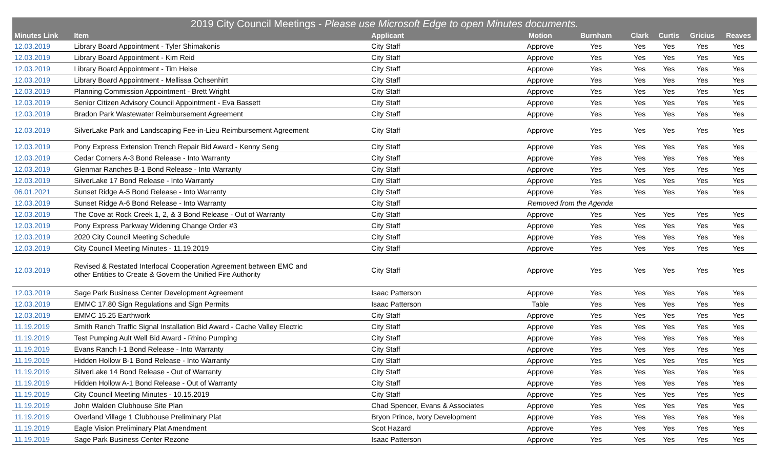| 2019 City Council Meetings - Please use Microsoft Edge to open Minutes documents. | | | | | | | | |
| --- | --- | --- | --- | --- | --- | --- | --- | --- |
| Minutes Link | Item | Applicant | Motion | Burnham | Clark | Curtis | Gricius | Reaves |
| 12.03.2019 | Library Board Appointment - Tyler Shimakonis | City Staff | Approve | Yes | Yes | Yes | Yes | Yes |
| 12.03.2019 | Library Board Appointment - Kim Reid | City Staff | Approve | Yes | Yes | Yes | Yes | Yes |
| 12.03.2019 | Library Board Appointment - Tim Heise | City Staff | Approve | Yes | Yes | Yes | Yes | Yes |
| 12.03.2019 | Library Board Appointment - Mellissa Ochsenhirt | City Staff | Approve | Yes | Yes | Yes | Yes | Yes |
| 12.03.2019 | Planning Commission Appointment - Brett Wright | City Staff | Approve | Yes | Yes | Yes | Yes | Yes |
| 12.03.2019 | Senior Citizen Advisory Council Appointment - Eva Bassett | City Staff | Approve | Yes | Yes | Yes | Yes | Yes |
| 12.03.2019 | Bradon Park Wastewater Reimbursement Agreement | City Staff | Approve | Yes | Yes | Yes | Yes | Yes |
| 12.03.2019 | SilverLake Park and Landscaping Fee-in-Lieu Reimbursement Agreement | City Staff | Approve | Yes | Yes | Yes | Yes | Yes |
| 12.03.2019 | Pony Express Extension Trench Repair Bid Award - Kenny Seng | City Staff | Approve | Yes | Yes | Yes | Yes | Yes |
| 12.03.2019 | Cedar Corners A-3 Bond Release - Into Warranty | City Staff | Approve | Yes | Yes | Yes | Yes | Yes |
| 12.03.2019 | Glenmar Ranches B-1 Bond Release - Into Warranty | City Staff | Approve | Yes | Yes | Yes | Yes | Yes |
| 12.03.2019 | SilverLake 17 Bond Release - Into Warranty | City Staff | Approve | Yes | Yes | Yes | Yes | Yes |
| 06.01.2021 | Sunset Ridge A-5 Bond Release - Into Warranty | City Staff | Approve | Yes | Yes | Yes | Yes | Yes |
| 12.03.2019 | Sunset Ridge A-6 Bond Release - Into Warranty | City Staff | Removed from the Agenda | | | | | |
| 12.03.2019 | The Cove at Rock Creek 1, 2, & 3 Bond Release - Out of Warranty | City Staff | Approve | Yes | Yes | Yes | Yes | Yes |
| 12.03.2019 | Pony Express Parkway Widening Change Order #3 | City Staff | Approve | Yes | Yes | Yes | Yes | Yes |
| 12.03.2019 | 2020 City Council Meeting Schedule | City Staff | Approve | Yes | Yes | Yes | Yes | Yes |
| 12.03.2019 | City Council Meeting Minutes - 11.19.2019 | City Staff | Approve | Yes | Yes | Yes | Yes | Yes |
| 12.03.2019 | Revised & Restated Interlocal Cooperation Agreement between EMC and other Entities to Create & Govern the Unified Fire Authority | City Staff | Approve | Yes | Yes | Yes | Yes | Yes |
| 12.03.2019 | Sage Park Business Center Development Agreement | Isaac Patterson | Approve | Yes | Yes | Yes | Yes | Yes |
| 12.03.2019 | EMMC 17.80 Sign Regulations and Sign Permits | Isaac Patterson | Table | Yes | Yes | Yes | Yes | Yes |
| 12.03.2019 | EMMC 15.25 Earthwork | City Staff | Approve | Yes | Yes | Yes | Yes | Yes |
| 11.19.2019 | Smith Ranch Traffic Signal Installation Bid Award - Cache Valley Electric | City Staff | Approve | Yes | Yes | Yes | Yes | Yes |
| 11.19.2019 | Test Pumping Ault Well Bid Award - Rhino Pumping | City Staff | Approve | Yes | Yes | Yes | Yes | Yes |
| 11.19.2019 | Evans Ranch I-1 Bond Release - Into Warranty | City Staff | Approve | Yes | Yes | Yes | Yes | Yes |
| 11.19.2019 | Hidden Hollow B-1 Bond Release - Into Warranty | City Staff | Approve | Yes | Yes | Yes | Yes | Yes |
| 11.19.2019 | SilverLake 14 Bond Release - Out of Warranty | City Staff | Approve | Yes | Yes | Yes | Yes | Yes |
| 11.19.2019 | Hidden Hollow A-1 Bond Release - Out of Warranty | City Staff | Approve | Yes | Yes | Yes | Yes | Yes |
| 11.19.2019 | City Council Meeting Minutes - 10.15.2019 | City Staff | Approve | Yes | Yes | Yes | Yes | Yes |
| 11.19.2019 | John Walden Clubhouse Site Plan | Chad Spencer, Evans & Associates | Approve | Yes | Yes | Yes | Yes | Yes |
| 11.19.2019 | Overland Village 1 Clubhouse Preliminary Plat | Bryon Prince, Ivory Development | Approve | Yes | Yes | Yes | Yes | Yes |
| 11.19.2019 | Eagle Vision Preliminary Plat Amendment | Scot Hazard | Approve | Yes | Yes | Yes | Yes | Yes |
| 11.19.2019 | Sage Park Business Center Rezone | Isaac Patterson | Approve | Yes | Yes | Yes | Yes | Yes |